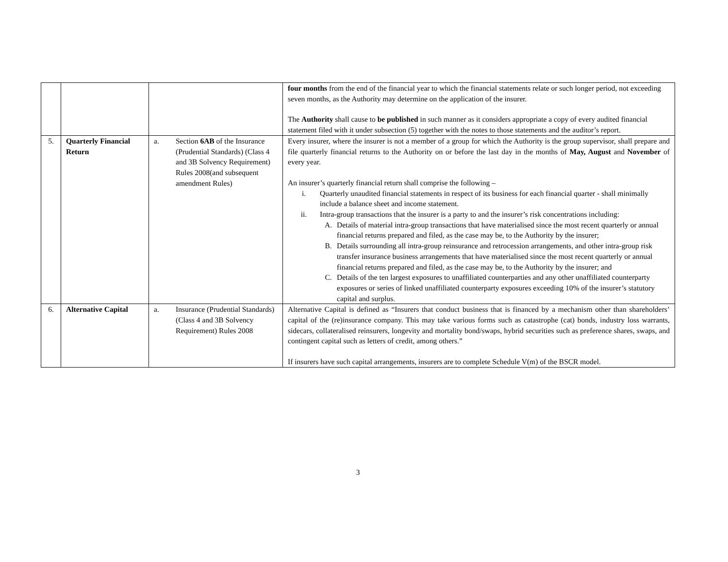| | | | four months from the end of the financial year to which the financial statements relate or such longer period, not exceeding seven months, as the Authority may determine on the application of the insurer. The Authority shall cause to be published in such manner as it considers appropriate a copy of every audited financial statement filed with it under subsection (5) together with the notes to those statements and the auditor’s report. |
| 5. | Quarterly Financial Return | a. Section 6AB of the Insurance (Prudential Standards) (Class 4 and 3B Solvency Requirement) Rules 2008(and subsequent amendment Rules) | Every insurer, where the insurer is not a member of a group for which the Authority is the group supervisor, shall prepare and file quarterly financial returns to the Authority on or before the last day in the months of May, August and November of every year. An insurer’s quarterly financial return shall comprise the following – i. Quarterly unaudited financial statements in respect of its business for each financial quarter - shall minimally include a balance sheet and income statement. ii. Intra-group transactions that the insurer is a party to and the insurer’s risk concentrations including: A. Details of material intra-group transactions that have materialised since the most recent quarterly or annual financial returns prepared and filed, as the case may be, to the Authority by the insurer; B. Details surrounding all intra-group reinsurance and retrocession arrangements, and other intra-group risk transfer insurance business arrangements that have materialised since the most recent quarterly or annual financial returns prepared and filed, as the case may be, to the Authority by the insurer; and C. Details of the ten largest exposures to unaffiliated counterparties and any other unaffiliated counterparty exposures or series of linked unaffiliated counterparty exposures exceeding 10% of the insurer’s statutory capital and surplus. |
| 6. | Alternative Capital | a. Insurance (Prudential Standards) (Class 4 and 3B Solvency Requirement) Rules 2008 | Alternative Capital is defined as “Insurers that conduct business that is financed by a mechanism other than shareholders’ capital of the (re)insurance company. This may take various forms such as catastrophe (cat) bonds, industry loss warrants, sidecars, collateralised reinsurers, longevity and mortality bond/swaps, hybrid securities such as preference shares, swaps, and contingent capital such as letters of credit, among others.” If insurers have such capital arrangements, insurers are to complete Schedule V(m) of the BSCR model. |
3